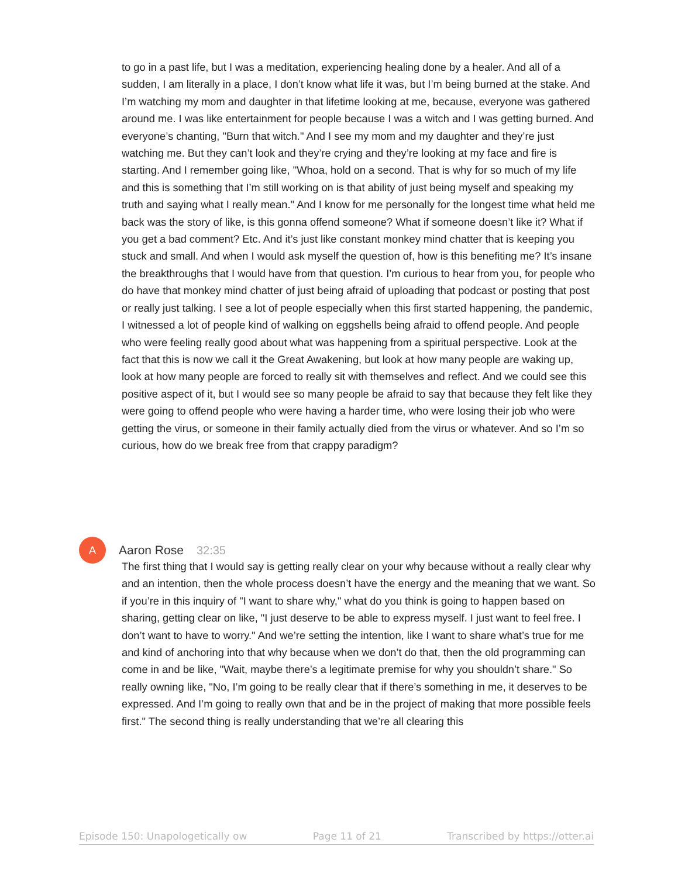to go in a past life, but I was a meditation, experiencing healing done by a healer. And all of a sudden, I am literally in a place, I don’t know what life it was, but I’m being burned at the stake. And I’m watching my mom and daughter in that lifetime looking at me, because, everyone was gathered around me. I was like entertainment for people because I was a witch and I was getting burned. And everyone’s chanting, "Burn that witch." And I see my mom and my daughter and they’re just watching me. But they can’t look and they’re crying and they’re looking at my face and fire is starting. And I remember going like, "Whoa, hold on a second. That is why for so much of my life and this is something that I’m still working on is that ability of just being myself and speaking my truth and saying what I really mean." And I know for me personally for the longest time what held me back was the story of like, is this gonna offend someone? What if someone doesn’t like it? What if you get a bad comment? Etc. And it’s just like constant monkey mind chatter that is keeping you stuck and small. And when I would ask myself the question of, how is this benefiting me? It’s insane the breakthroughs that I would have from that question. I’m curious to hear from you, for people who do have that monkey mind chatter of just being afraid of uploading that podcast or posting that post or really just talking. I see a lot of people especially when this first started happening, the pandemic, I witnessed a lot of people kind of walking on eggshells being afraid to offend people. And people who were feeling really good about what was happening from a spiritual perspective. Look at the fact that this is now we call it the Great Awakening, but look at how many people are waking up, look at how many people are forced to really sit with themselves and reflect. And we could see this positive aspect of it, but I would see so many people be afraid to say that because they felt like they were going to offend people who were having a harder time, who were losing their job who were getting the virus, or someone in their family actually died from the virus or whatever. And so I’m so curious, how do we break free from that crappy paradigm?
A
Aaron Rose 32:35
The first thing that I would say is getting really clear on your why because without a really clear why and an intention, then the whole process doesn’t have the energy and the meaning that we want. So if you’re in this inquiry of "I want to share why," what do you think is going to happen based on sharing, getting clear on like, "I just deserve to be able to express myself. I just want to feel free. I don’t want to have to worry." And we’re setting the intention, like I want to share what’s true for me and kind of anchoring into that why because when we don’t do that, then the old programming can come in and be like, "Wait, maybe there’s a legitimate premise for why you shouldn’t share." So really owning like, "No, I’m going to be really clear that if there’s something in me, it deserves to be expressed. And I’m going to really own that and be in the project of making that more possible feels first." The second thing is really understanding that we’re all clearing this
Episode 150: Unapologetically ow Page 11 of 21 Transcribed by https://otter.ai